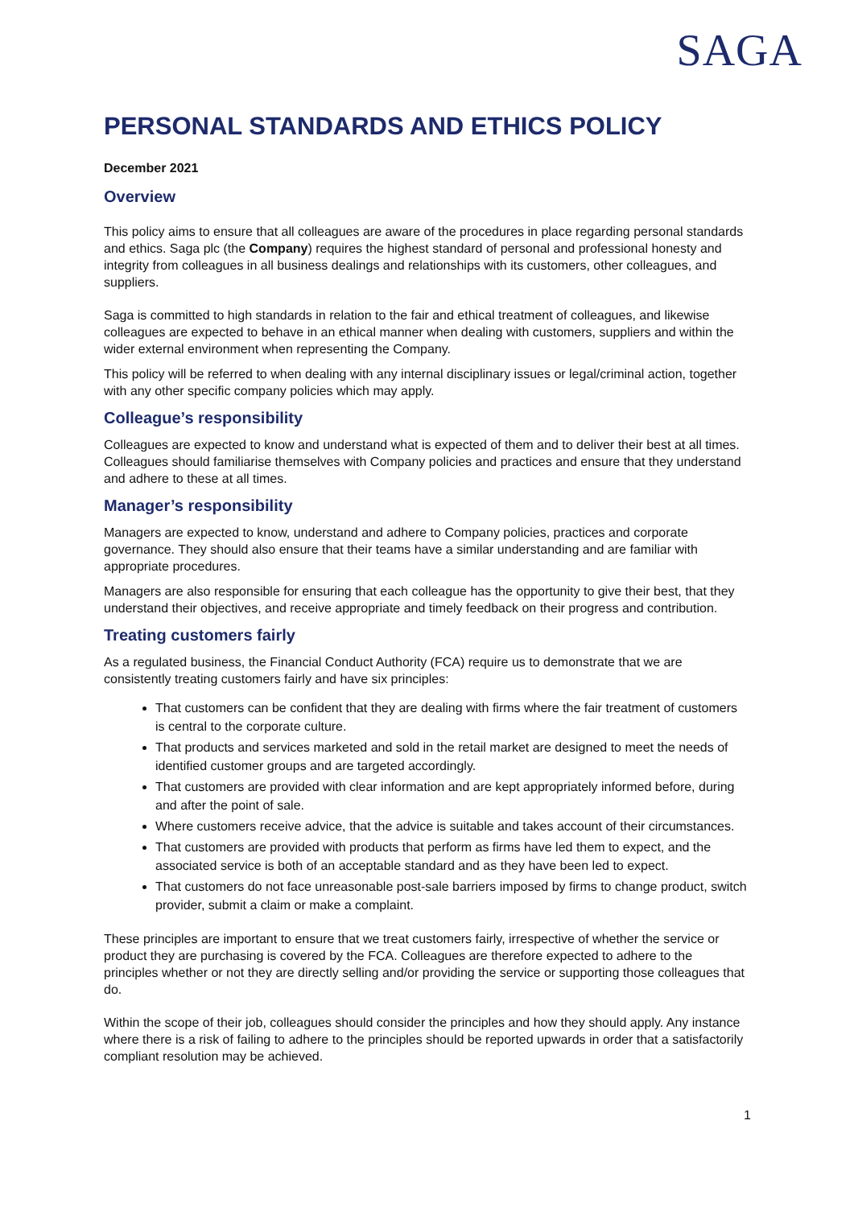SAGA
PERSONAL STANDARDS AND ETHICS POLICY
December 2021
Overview
This policy aims to ensure that all colleagues are aware of the procedures in place regarding personal standards and ethics. Saga plc (the Company) requires the highest standard of personal and professional honesty and integrity from colleagues in all business dealings and relationships with its customers, other colleagues, and suppliers.
Saga is committed to high standards in relation to the fair and ethical treatment of colleagues, and likewise colleagues are expected to behave in an ethical manner when dealing with customers, suppliers and within the wider external environment when representing the Company.
This policy will be referred to when dealing with any internal disciplinary issues or legal/criminal action, together with any other specific company policies which may apply.
Colleague’s responsibility
Colleagues are expected to know and understand what is expected of them and to deliver their best at all times. Colleagues should familiarise themselves with Company policies and practices and ensure that they understand and adhere to these at all times.
Manager’s responsibility
Managers are expected to know, understand and adhere to Company policies, practices and corporate governance. They should also ensure that their teams have a similar understanding and are familiar with appropriate procedures.
Managers are also responsible for ensuring that each colleague has the opportunity to give their best, that they understand their objectives, and receive appropriate and timely feedback on their progress and contribution.
Treating customers fairly
As a regulated business, the Financial Conduct Authority (FCA) require us to demonstrate that we are consistently treating customers fairly and have six principles:
That customers can be confident that they are dealing with firms where the fair treatment of customers is central to the corporate culture.
That products and services marketed and sold in the retail market are designed to meet the needs of identified customer groups and are targeted accordingly.
That customers are provided with clear information and are kept appropriately informed before, during and after the point of sale.
Where customers receive advice, that the advice is suitable and takes account of their circumstances.
That customers are provided with products that perform as firms have led them to expect, and the associated service is both of an acceptable standard and as they have been led to expect.
That customers do not face unreasonable post-sale barriers imposed by firms to change product, switch provider, submit a claim or make a complaint.
These principles are important to ensure that we treat customers fairly, irrespective of whether the service or product they are purchasing is covered by the FCA. Colleagues are therefore expected to adhere to the principles whether or not they are directly selling and/or providing the service or supporting those colleagues that do.
Within the scope of their job, colleagues should consider the principles and how they should apply. Any instance where there is a risk of failing to adhere to the principles should be reported upwards in order that a satisfactorily compliant resolution may be achieved.
1